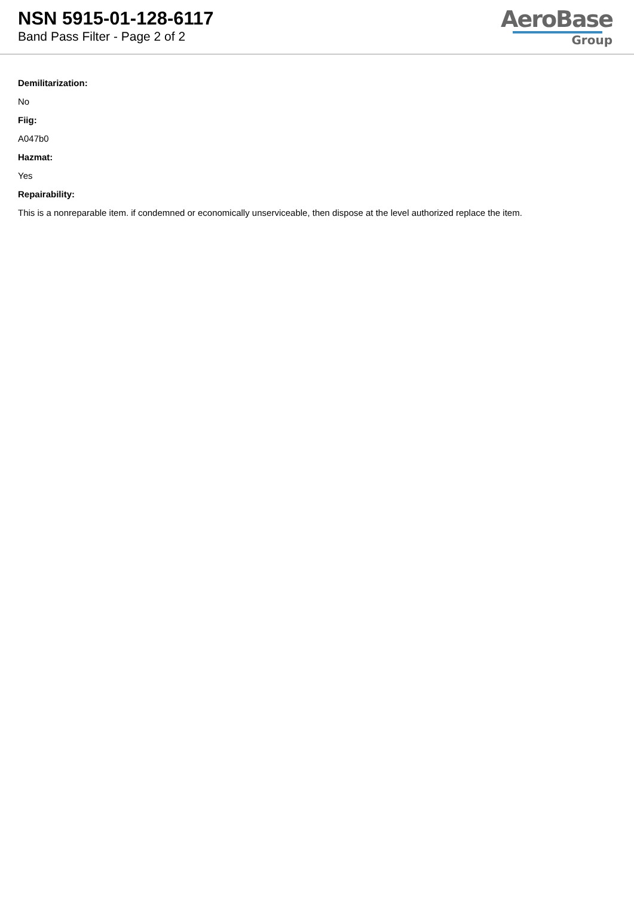NSN 5915-01-128-6117
Band Pass Filter - Page 2 of 2
AeroBase
Group
Demilitarization:
No
Fiig:
A047b0
Hazmat:
Yes
Repairability:
This is a nonreparable item. if condemned or economically unserviceable, then dispose at the level authorized replace the item.